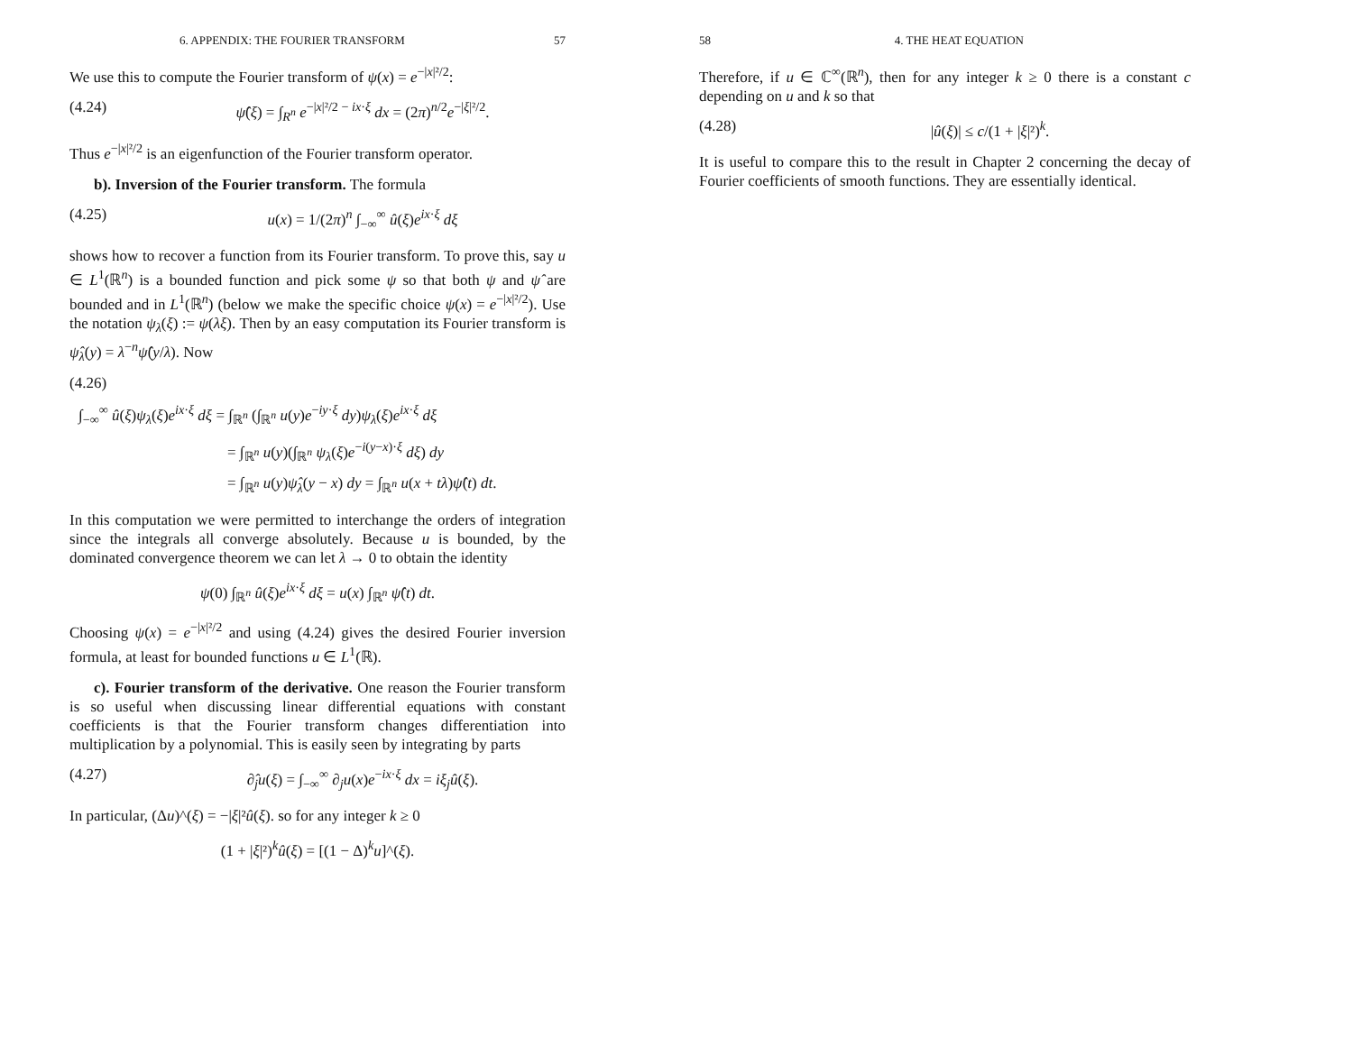6. APPENDIX: THE FOURIER TRANSFORM 57
We use this to compute the Fourier transform of ψ(x) = e<sup>−|x|²/2</sup>:
(4.24) ψ̂(ξ) = ∫<sub>R<sup>n</sup></sub> e<sup>−|x|²/2 − ix·ξ</sup> dx = (2π)<sup>n/2</sup>e<sup>−|ξ|²/2</sup>.
Thus e<sup>−|x|²/2</sup> is an eigenfunction of the Fourier transform operator.
b). Inversion of the Fourier transform. The formula
(4.25) u(x) = 1/(2π)<sup>n</sup> ∫<sub>−∞</sub><sup>∞</sup> û(ξ)e<sup>ix·ξ</sup> dξ
shows how to recover a function from its Fourier transform. To prove this, say u ∈ L<sup>1</sup>(ℝ<sup>n</sup>) is a bounded function and pick some ψ so that both ψ and ψ̂ are bounded and in L<sup>1</sup>(ℝ<sup>n</sup>) (below we make the specific choice ψ(x) = e<sup>−|x|²/2</sup>). Use the notation ψ<sub>λ</sub>(ξ) := ψ(λξ). Then by an easy computation its Fourier transform is ψ̂<sub>λ</sub>(y) = λ<sup>−n</sup>ψ̂(y/λ). Now
(4.26)
∫<sub>−∞</sub><sup>∞</sup> û(ξ)ψ<sub>λ</sub>(ξ)e<sup>ix·ξ</sup> dξ = ∫<sub>ℝ<sup>n</sup></sub> (∫<sub>ℝ<sup>n</sup></sub> u(y)e<sup>−iy·ξ</sup> dy)ψ<sub>λ</sub>(ξ)e<sup>ix·ξ</sup> dξ
= ∫<sub>ℝ<sup>n</sup></sub> u(y)(∫<sub>ℝ<sup>n</sup></sub> ψ<sub>λ</sub>(ξ)e<sup>−i(y−x)·ξ</sup> dξ) dy
= ∫<sub>ℝ<sup>n</sup></sub> u(y)ψ̂<sub>λ</sub>(y − x) dy = ∫<sub>ℝ<sup>n</sup></sub> u(x + tλ)ψ̂(t) dt.
In this computation we were permitted to interchange the orders of integration since the integrals all converge absolutely. Because u is bounded, by the dominated convergence theorem we can let λ → 0 to obtain the identity
ψ(0) ∫<sub>ℝ<sup>n</sup></sub> û(ξ)e<sup>ix·ξ</sup> dξ = u(x) ∫<sub>ℝ<sup>n</sup></sub> ψ̂(t) dt.
Choosing ψ(x) = e<sup>−|x|²/2</sup> and using (4.24) gives the desired Fourier inversion formula, at least for bounded functions u ∈ L<sup>1</sup>(ℝ).
c). Fourier transform of the derivative. One reason the Fourier transform is so useful when discussing linear differential equations with constant coefficients is that the Fourier transform changes differentiation into multiplication by a polynomial. This is easily seen by integrating by parts
(4.27) ∂̂<sub>j</sub>u(ξ) = ∫<sub>−∞</sub><sup>∞</sup> ∂<sub>j</sub>u(x)e<sup>−ix·ξ</sup> dx = iξ<sub>j</sub>û(ξ).
In particular, (Δu)^(ξ) = −|ξ|²û(ξ). so for any integer k ≥ 0
(1 + |ξ|²)<sup>k</sup>û(ξ) = [(1 − Δ)<sup>k</sup>u]^(ξ).
58 4. THE HEAT EQUATION
Therefore, if u ∈ ℂ<sup>∞</sup>(ℝ<sup>n</sup>), then for any integer k ≥ 0 there is a constant c depending on u and k so that
(4.28) |û(ξ)| ≤ c/(1 + |ξ|²)<sup>k</sup>.
It is useful to compare this to the result in Chapter 2 concerning the decay of Fourier coefficients of smooth functions. They are essentially identical.